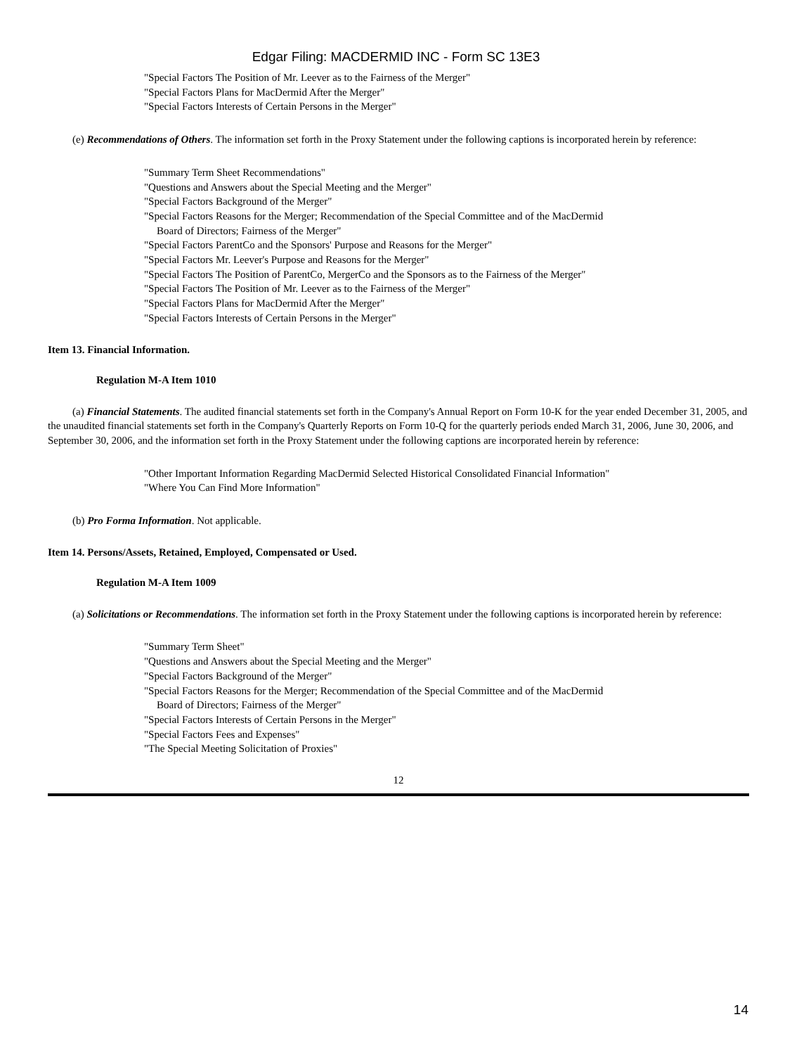Edgar Filing: MACDERMID INC - Form SC 13E3
"Special Factors The Position of Mr. Leever as to the Fairness of the Merger"
"Special Factors Plans for MacDermid After the Merger"
"Special Factors Interests of Certain Persons in the Merger"
(e) Recommendations of Others. The information set forth in the Proxy Statement under the following captions is incorporated herein by reference:
"Summary Term Sheet Recommendations"
"Questions and Answers about the Special Meeting and the Merger"
"Special Factors Background of the Merger"
"Special Factors Reasons for the Merger; Recommendation of the Special Committee and of the MacDermid
Board of Directors; Fairness of the Merger"
"Special Factors ParentCo and the Sponsors' Purpose and Reasons for the Merger"
"Special Factors Mr. Leever's Purpose and Reasons for the Merger"
"Special Factors The Position of ParentCo, MergerCo and the Sponsors as to the Fairness of the Merger"
"Special Factors The Position of Mr. Leever as to the Fairness of the Merger"
"Special Factors Plans for MacDermid After the Merger"
"Special Factors Interests of Certain Persons in the Merger"
Item 13. Financial Information.
Regulation M-A Item 1010
(a) Financial Statements. The audited financial statements set forth in the Company's Annual Report on Form 10-K for the year ended December 31, 2005, and the unaudited financial statements set forth in the Company's Quarterly Reports on Form 10-Q for the quarterly periods ended March 31, 2006, June 30, 2006, and September 30, 2006, and the information set forth in the Proxy Statement under the following captions are incorporated herein by reference:
"Other Important Information Regarding MacDermid Selected Historical Consolidated Financial Information"
"Where You Can Find More Information"
(b) Pro Forma Information. Not applicable.
Item 14. Persons/Assets, Retained, Employed, Compensated or Used.
Regulation M-A Item 1009
(a) Solicitations or Recommendations. The information set forth in the Proxy Statement under the following captions is incorporated herein by reference:
"Summary Term Sheet"
"Questions and Answers about the Special Meeting and the Merger"
"Special Factors Background of the Merger"
"Special Factors Reasons for the Merger; Recommendation of the Special Committee and of the MacDermid
Board of Directors; Fairness of the Merger"
"Special Factors Interests of Certain Persons in the Merger"
"Special Factors Fees and Expenses"
"The Special Meeting Solicitation of Proxies"
12
14